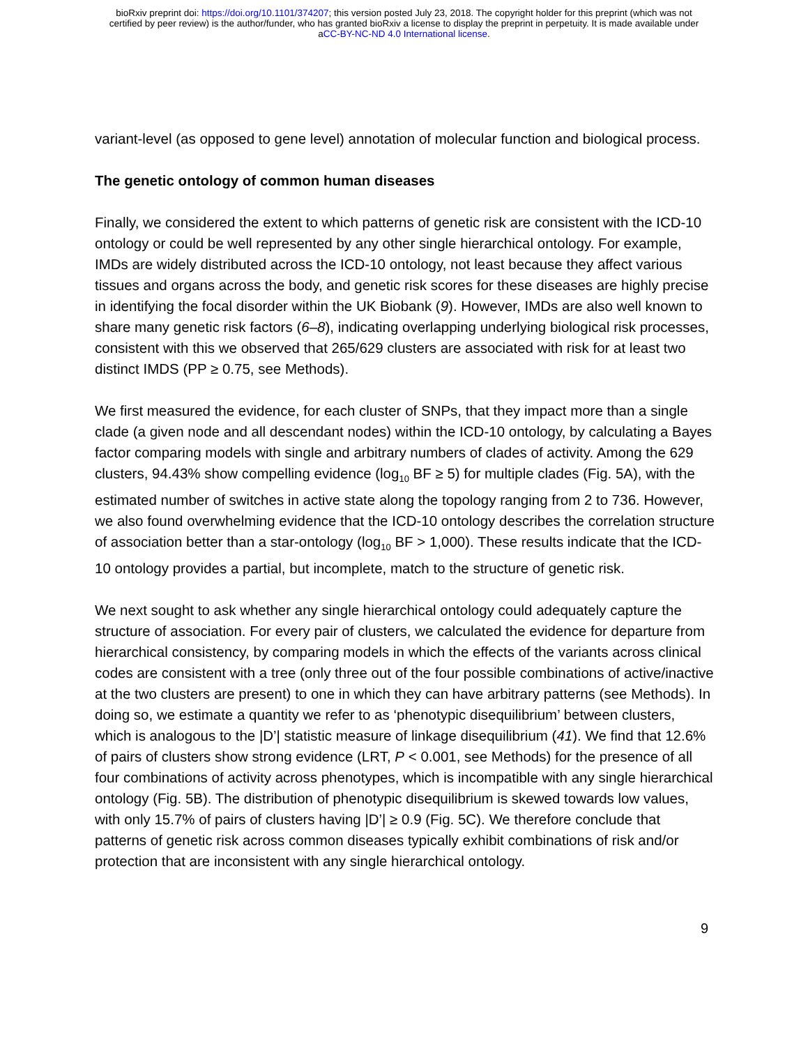bioRxiv preprint doi: https://doi.org/10.1101/374207; this version posted July 23, 2018. The copyright holder for this preprint (which was not
certified by peer review) is the author/funder, who has granted bioRxiv a license to display the preprint in perpetuity. It is made available under
aCC-BY-NC-ND 4.0 International license.
variant-level (as opposed to gene level) annotation of molecular function and biological process.
The genetic ontology of common human diseases
Finally, we considered the extent to which patterns of genetic risk are consistent with the ICD-10 ontology or could be well represented by any other single hierarchical ontology. For example, IMDs are widely distributed across the ICD-10 ontology, not least because they affect various tissues and organs across the body, and genetic risk scores for these diseases are highly precise in identifying the focal disorder within the UK Biobank (9). However, IMDs are also well known to share many genetic risk factors (6–8), indicating overlapping underlying biological risk processes, consistent with this we observed that 265/629 clusters are associated with risk for at least two distinct IMDS (PP ≥ 0.75, see Methods).
We first measured the evidence, for each cluster of SNPs, that they impact more than a single clade (a given node and all descendant nodes) within the ICD-10 ontology, by calculating a Bayes factor comparing models with single and arbitrary numbers of clades of activity. Among the 629 clusters, 94.43% show compelling evidence (log<sub>10</sub> BF ≥ 5) for multiple clades (Fig. 5A), with the estimated number of switches in active state along the topology ranging from 2 to 736. However, we also found overwhelming evidence that the ICD-10 ontology describes the correlation structure of association better than a star-ontology (log<sub>10</sub> BF > 1,000). These results indicate that the ICD-10 ontology provides a partial, but incomplete, match to the structure of genetic risk.
We next sought to ask whether any single hierarchical ontology could adequately capture the structure of association. For every pair of clusters, we calculated the evidence for departure from hierarchical consistency, by comparing models in which the effects of the variants across clinical codes are consistent with a tree (only three out of the four possible combinations of active/inactive at the two clusters are present) to one in which they can have arbitrary patterns (see Methods). In doing so, we estimate a quantity we refer to as ‘phenotypic disequilibrium’ between clusters, which is analogous to the |D’| statistic measure of linkage disequilibrium (41). We find that 12.6% of pairs of clusters show strong evidence (LRT, P < 0.001, see Methods) for the presence of all four combinations of activity across phenotypes, which is incompatible with any single hierarchical ontology (Fig. 5B). The distribution of phenotypic disequilibrium is skewed towards low values, with only 15.7% of pairs of clusters having |D’| ≥ 0.9 (Fig. 5C). We therefore conclude that patterns of genetic risk across common diseases typically exhibit combinations of risk and/or protection that are inconsistent with any single hierarchical ontology.
9